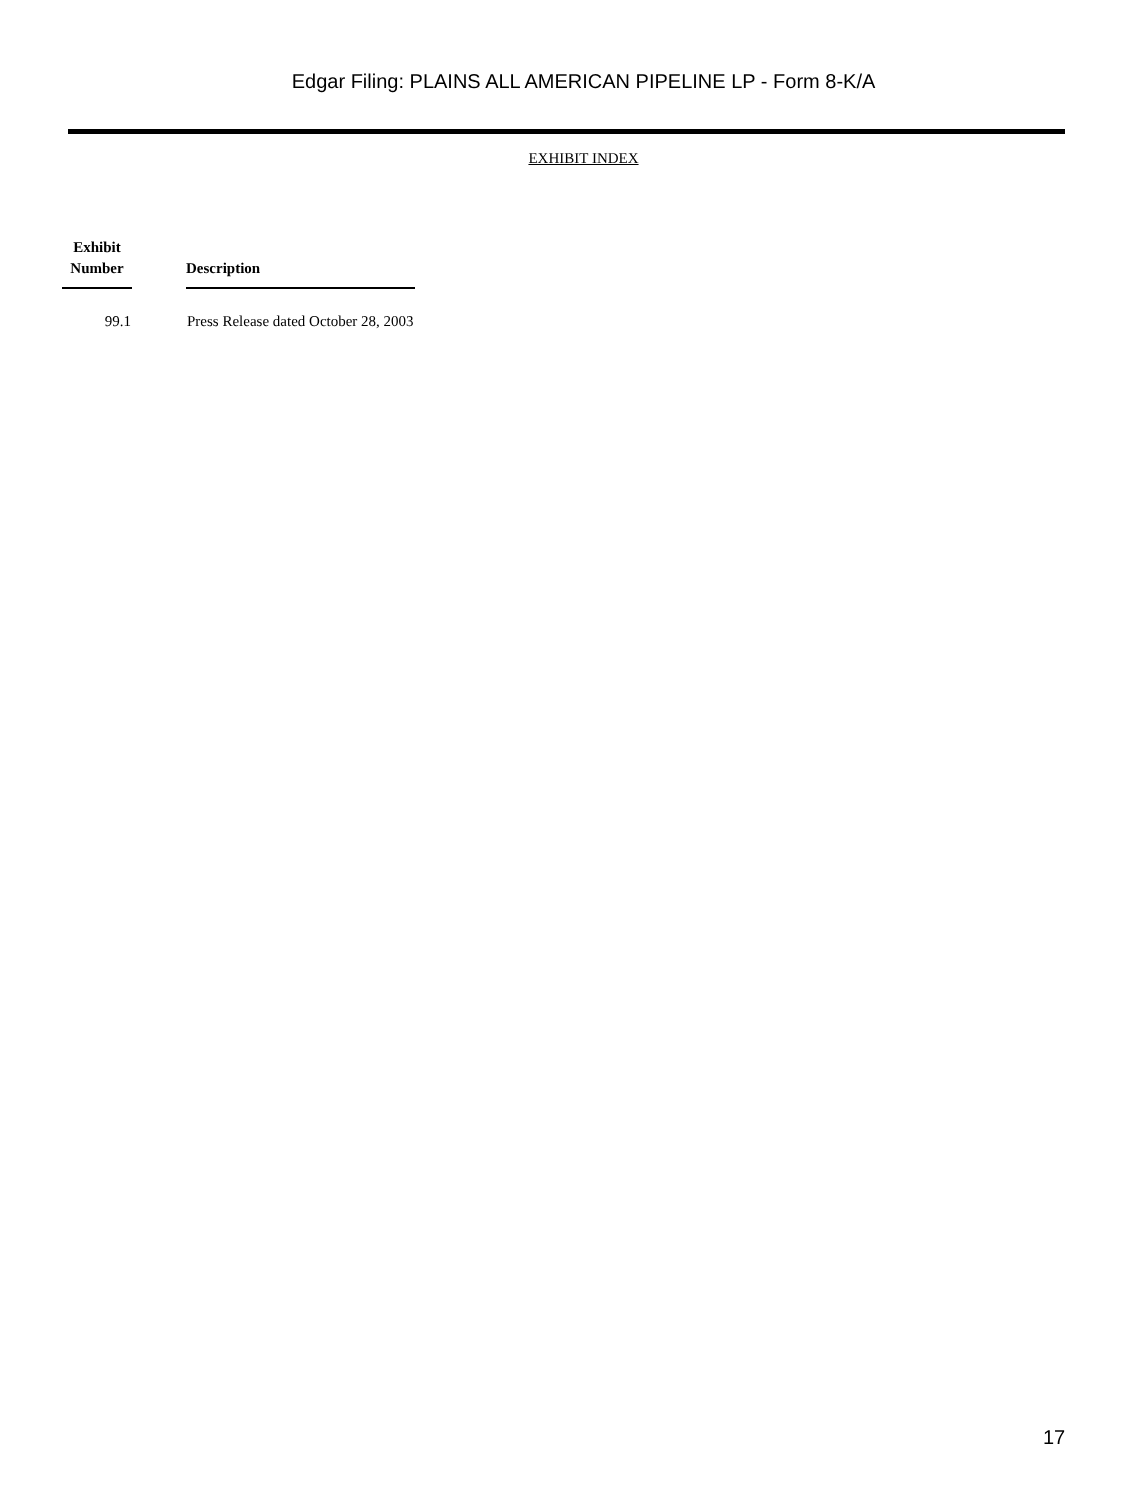Edgar Filing: PLAINS ALL AMERICAN PIPELINE LP - Form 8-K/A
EXHIBIT INDEX
| Exhibit Number | | Description |
| --- | --- | --- |
| 99.1 | | Press Release dated October 28, 2003 |
17